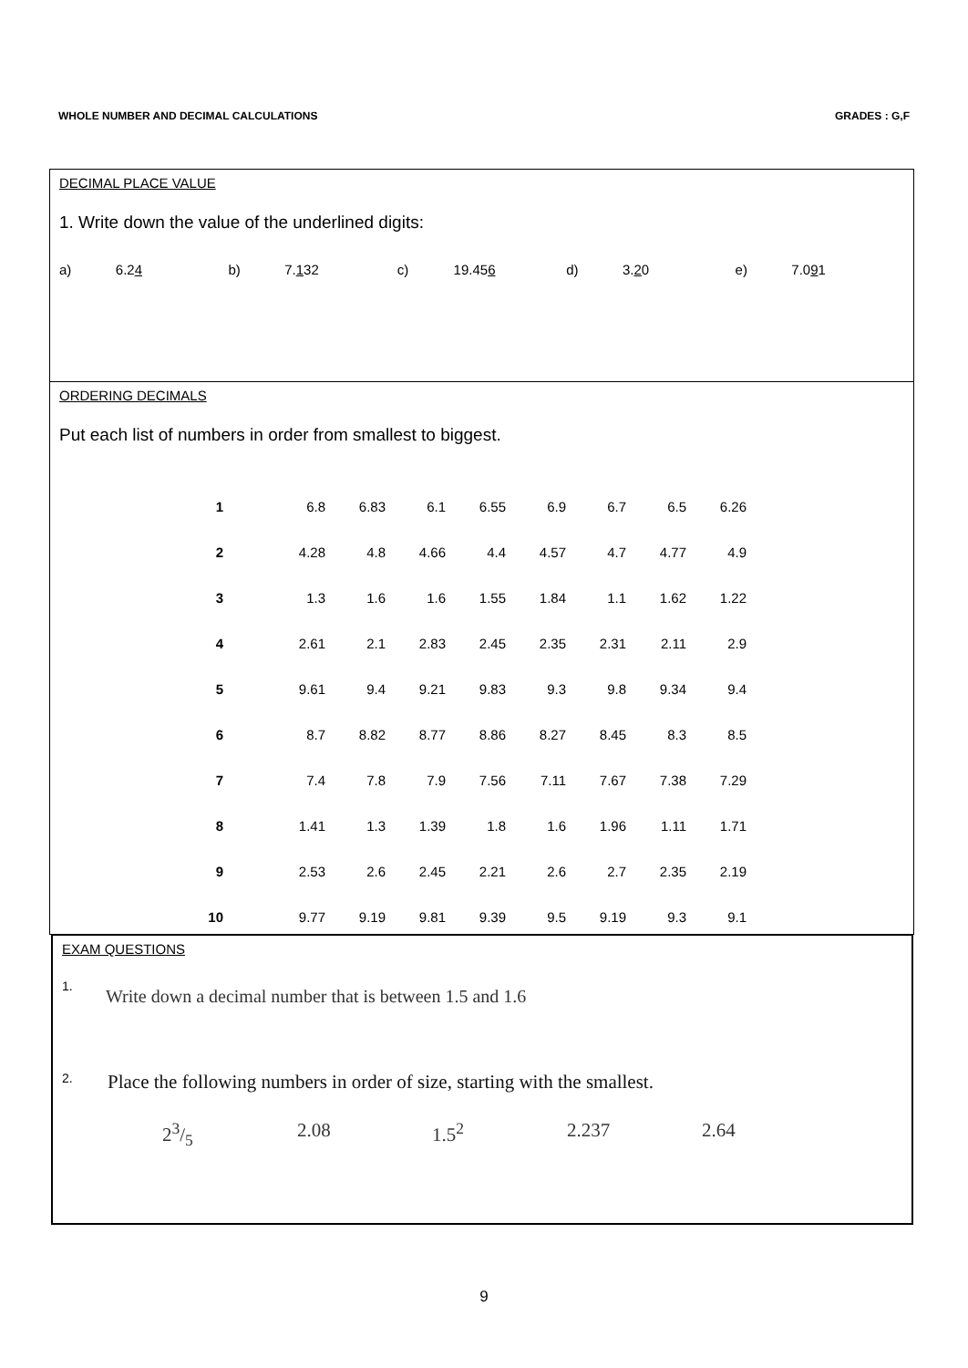WHOLE NUMBER AND DECIMAL CALCULATIONS GRADES : G,F
DECIMAL PLACE VALUE
1. Write down the value of the underlined digits:
a) 6.24 b) 7.132 c) 19.456 d) 3.20 e) 7.091
ORDERING DECIMALS
Put each list of numbers in order from smallest to biggest.
| 1 | 6.8 | 6.83 | 6.1 | 6.55 | 6.9 | 6.7 | 6.5 | 6.26 |
| 2 | 4.28 | 4.8 | 4.66 | 4.4 | 4.57 | 4.7 | 4.77 | 4.9 |
| 3 | 1.3 | 1.6 | 1.6 | 1.55 | 1.84 | 1.1 | 1.62 | 1.22 |
| 4 | 2.61 | 2.1 | 2.83 | 2.45 | 2.35 | 2.31 | 2.11 | 2.9 |
| 5 | 9.61 | 9.4 | 9.21 | 9.83 | 9.3 | 9.8 | 9.34 | 9.4 |
| 6 | 8.7 | 8.82 | 8.77 | 8.86 | 8.27 | 8.45 | 8.3 | 8.5 |
| 7 | 7.4 | 7.8 | 7.9 | 7.56 | 7.11 | 7.67 | 7.38 | 7.29 |
| 8 | 1.41 | 1.3 | 1.39 | 1.8 | 1.6 | 1.96 | 1.11 | 1.71 |
| 9 | 2.53 | 2.6 | 2.45 | 2.21 | 2.6 | 2.7 | 2.35 | 2.19 |
| 10 | 9.77 | 9.19 | 9.81 | 9.39 | 9.5 | 9.19 | 9.3 | 9.1 |
EXAM QUESTIONS
1. Write down a decimal number that is between 1.5 and 1.6
2. Place the following numbers in order of size, starting with the smallest.
23/5 2.08 1.5<sup>2</sup> 2.237 2.64
9